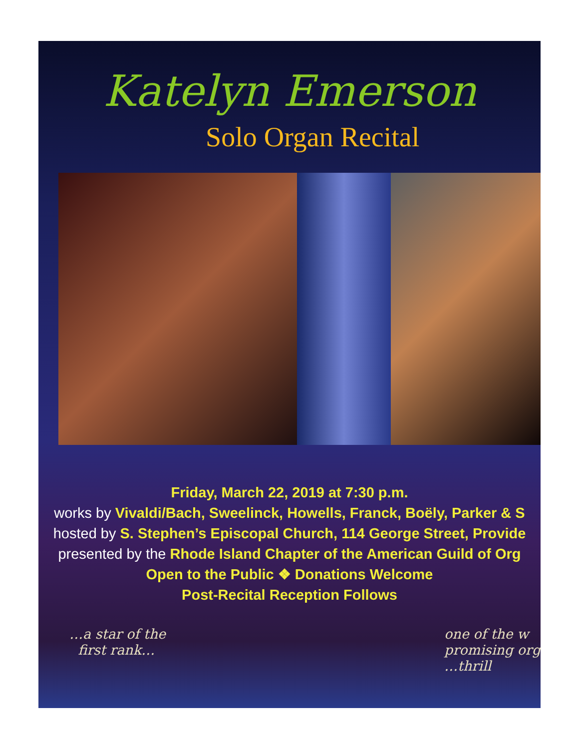Katelyn Emerson
Solo Organ Recital
Friday, March 22, 2019 at 7:30 p.m.
works by Vivaldi/Bach, Sweelinck, Howells, Franck, Boëly, Parker & S
hosted by S. Stephen’s Episcopal Church, 114 George Street, Provide
presented by the Rhode Island Chapter of the American Guild of Org
Open to the Public ❖ Donations Welcome
Post-Recital Reception Follows
…a star of the
first rank…
one of the w
promising org
…thrill